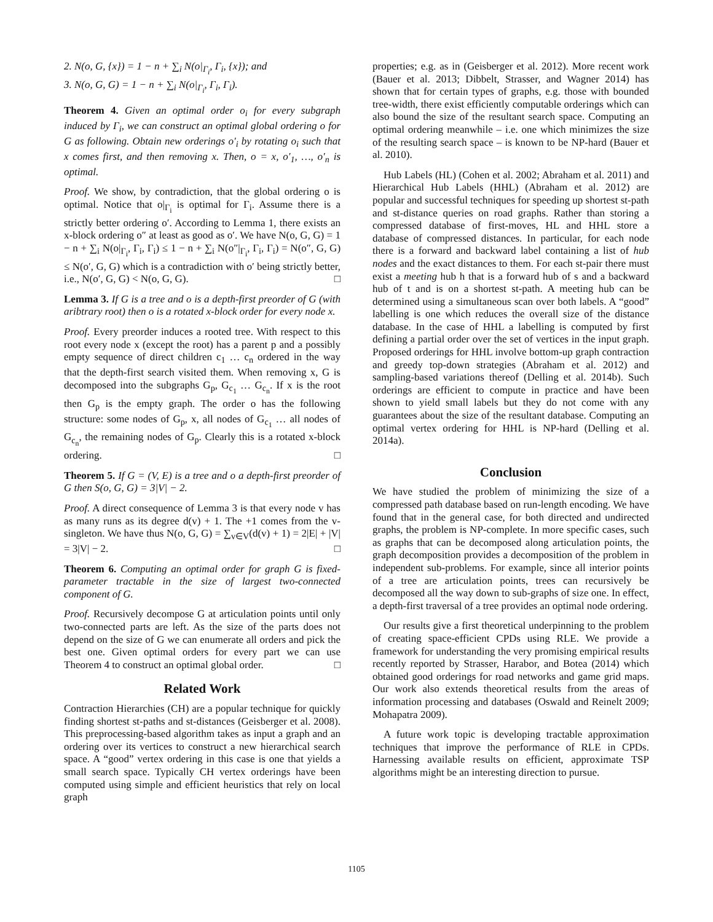2. N(o, G, {x}) = 1 − n + ∑<sub>i</sub> N(o|<sub>Γ<sub>i</sub></sub>, Γ<sub>i</sub>, {x}); and
3. N(o, G, G) = 1 − n + ∑<sub>i</sub> N(o|<sub>Γ<sub>i</sub></sub>, Γ<sub>i</sub>, Γ<sub>i</sub>).
Theorem 4. Given an optimal order o<sub>i</sub> for every subgraph induced by Γ<sub>i</sub>, we can construct an optimal global ordering o for G as following. Obtain new orderings o′<sub>i</sub> by rotating o<sub>i</sub> such that x comes first, and then removing x. Then, o = x, o′<sub>1</sub>, …, o′<sub>n</sub> is optimal.
Proof. We show, by contradiction, that the global ordering o is optimal. Notice that o|<sub>Γ<sub>i</sub></sub> is optimal for Γ<sub>i</sub>. Assume there is a strictly better ordering o′. According to Lemma 1, there exists an x-block ordering o″ at least as good as o′. We have N(o, G, G) = 1 − n + ∑<sub>i</sub> N(o|<sub>Γ<sub>i</sub></sub>, Γ<sub>i</sub>, Γ<sub>i</sub>) ≤ 1 − n + ∑<sub>i</sub> N(o″|<sub>Γ<sub>i</sub></sub>, Γ<sub>i</sub>, Γ<sub>i</sub>) = N(o″, G, G) ≤ N(o′, G, G) which is a contradiction with o′ being strictly better, i.e., N(o′, G, G) < N(o, G, G). □
Lemma 3. If G is a tree and o is a depth-first preorder of G (with aribtrary root) then o is a rotated x-block order for every node x.
Proof. Every preorder induces a rooted tree. With respect to this root every node x (except the root) has a parent p and a possibly empty sequence of direct children c<sub>1</sub> … c<sub>n</sub> ordered in the way that the depth-first search visited them. When removing x, G is decomposed into the subgraphs G<sub>p</sub>, G<sub>c<sub>1</sub></sub> … G<sub>c<sub>n</sub></sub>. If x is the root then G<sub>p</sub> is the empty graph. The order o has the following structure: some nodes of G<sub>p</sub>, x, all nodes of G<sub>c<sub>1</sub></sub> … all nodes of G<sub>c<sub>n</sub></sub>, the remaining nodes of G<sub>p</sub>. Clearly this is a rotated x-block ordering. □
Theorem 5. If G = (V, E) is a tree and o a depth-first preorder of G then S(o, G, G) = 3|V| − 2.
Proof. A direct consequence of Lemma 3 is that every node v has as many runs as its degree d(v) + 1. The +1 comes from the v-singleton. We have thus N(o, G, G) = ∑<sub>v∈V</sub>(d(v) + 1) = 2|E| + |V| = 3|V| − 2. □
Theorem 6. Computing an optimal order for graph G is fixed-parameter tractable in the size of largest two-connected component of G.
Proof. Recursively decompose G at articulation points until only two-connected parts are left. As the size of the parts does not depend on the size of G we can enumerate all orders and pick the best one. Given optimal orders for every part we can use Theorem 4 to construct an optimal global order. □
Related Work
Contraction Hierarchies (CH) are a popular technique for quickly finding shortest st-paths and st-distances (Geisberger et al. 2008). This preprocessing-based algorithm takes as input a graph and an ordering over its vertices to construct a new hierarchical search space. A “good” vertex ordering in this case is one that yields a small search space. Typically CH vertex orderings have been computed using simple and efficient heuristics that rely on local graph
properties; e.g. as in (Geisberger et al. 2012). More recent work (Bauer et al. 2013; Dibbelt, Strasser, and Wagner 2014) has shown that for certain types of graphs, e.g. those with bounded tree-width, there exist efficiently computable orderings which can also bound the size of the resultant search space. Computing an optimal ordering meanwhile – i.e. one which minimizes the size of the resulting search space – is known to be NP-hard (Bauer et al. 2010).
Hub Labels (HL) (Cohen et al. 2002; Abraham et al. 2011) and Hierarchical Hub Labels (HHL) (Abraham et al. 2012) are popular and successful techniques for speeding up shortest st-path and st-distance queries on road graphs. Rather than storing a compressed database of first-moves, HL and HHL store a database of compressed distances. In particular, for each node there is a forward and backward label containing a list of hub nodes and the exact distances to them. For each st-pair there must exist a meeting hub h that is a forward hub of s and a backward hub of t and is on a shortest st-path. A meeting hub can be determined using a simultaneous scan over both labels. A “good” labelling is one which reduces the overall size of the distance database. In the case of HHL a labelling is computed by first defining a partial order over the set of vertices in the input graph. Proposed orderings for HHL involve bottom-up graph contraction and greedy top-down strategies (Abraham et al. 2012) and sampling-based variations thereof (Delling et al. 2014b). Such orderings are efficient to compute in practice and have been shown to yield small labels but they do not come with any guarantees about the size of the resultant database. Computing an optimal vertex ordering for HHL is NP-hard (Delling et al. 2014a).
Conclusion
We have studied the problem of minimizing the size of a compressed path database based on run-length encoding. We have found that in the general case, for both directed and undirected graphs, the problem is NP-complete. In more specific cases, such as graphs that can be decomposed along articulation points, the graph decomposition provides a decomposition of the problem in independent sub-problems. For example, since all interior points of a tree are articulation points, trees can recursively be decomposed all the way down to sub-graphs of size one. In effect, a depth-first traversal of a tree provides an optimal node ordering.
Our results give a first theoretical underpinning to the problem of creating space-efficient CPDs using RLE. We provide a framework for understanding the very promising empirical results recently reported by Strasser, Harabor, and Botea (2014) which obtained good orderings for road networks and game grid maps. Our work also extends theoretical results from the areas of information processing and databases (Oswald and Reinelt 2009; Mohapatra 2009).
A future work topic is developing tractable approximation techniques that improve the performance of RLE in CPDs. Harnessing available results on efficient, approximate TSP algorithms might be an interesting direction to pursue.
1105